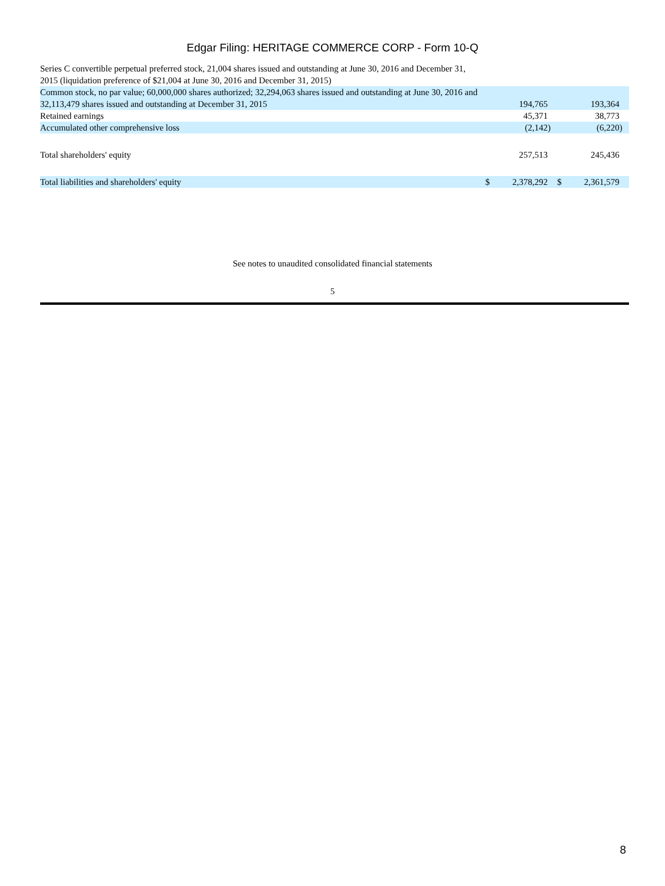Edgar Filing: HERITAGE COMMERCE CORP - Form 10-Q
| Series C convertible perpetual preferred stock, 21,004 shares issued and outstanding at June 30, 2016 and December 31, 2015 (liquidation preference of $21,004 at June 30, 2016 and December 31, 2015) | | | | | | |
| Common stock, no par value; 60,000,000 shares authorized; 32,294,063 shares issued and outstanding at June 30, 2016 and 32,113,479 shares issued and outstanding at December 31, 2015 | | 194,765 | | | 193,364 | |
| Retained earnings | | 45,371 | | | 38,773 | |
| Accumulated other comprehensive loss | | (2,142 | ) | | (6,220 | ) |
| Total shareholders' equity | | 257,513 | | | 245,436 | |
| Total liabilities and shareholders' equity | $ | 2,378,292 | | $ | 2,361,579 | |
See notes to unaudited consolidated financial statements
5
8